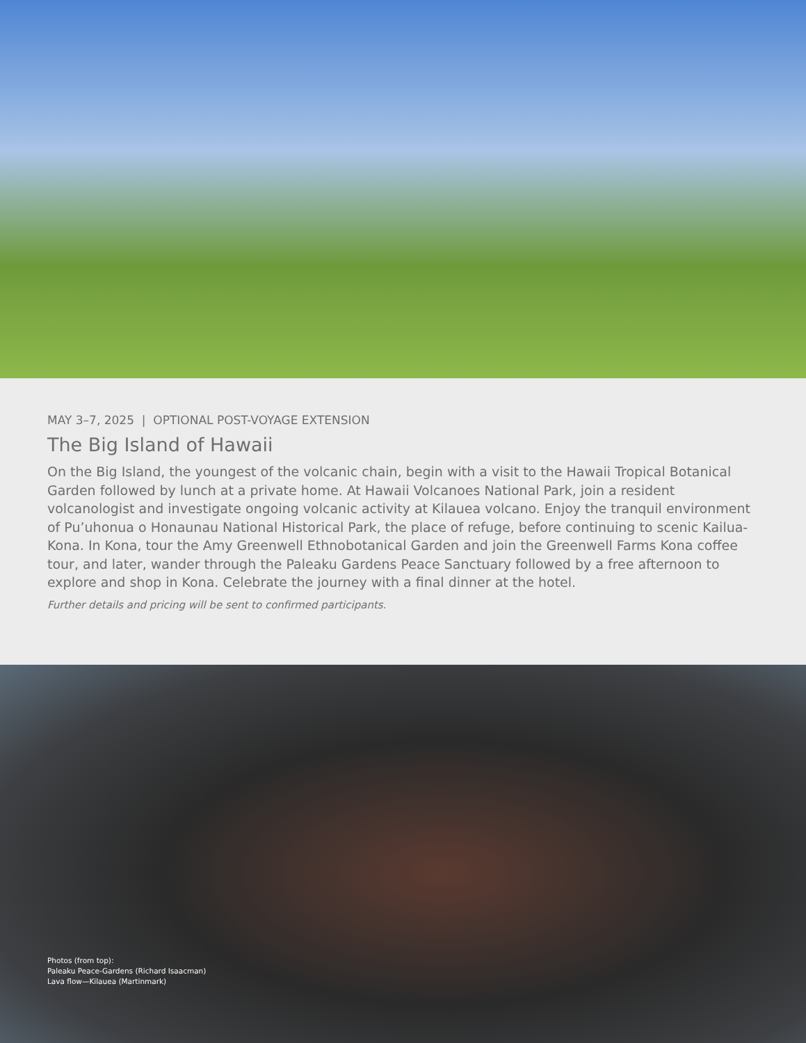MAY 3–7, 2025 | OPTIONAL POST-VOYAGE EXTENSION
The Big Island of Hawaii
On the Big Island, the youngest of the volcanic chain, begin with a visit to the Hawaii Tropical Botanical Garden followed by lunch at a private home. At Hawaii Volcanoes National Park, join a resident volcanologist and investigate ongoing volcanic activity at Kilauea volcano. Enjoy the tranquil environment of Pu’uhonua o Honaunau National Historical Park, the place of refuge, before continuing to scenic Kailua-Kona. In Kona, tour the Amy Greenwell Ethnobotanical Garden and join the Greenwell Farms Kona coffee tour, and later, wander through the Paleaku Gardens Peace Sanctuary followed by a free afternoon to explore and shop in Kona. Celebrate the journey with a final dinner at the hotel.
Further details and pricing will be sent to confirmed participants.
Photos (from top):
Paleaku Peace-Gardens (Richard Isaacman)
Lava flow—Kilauea (Martinmark)